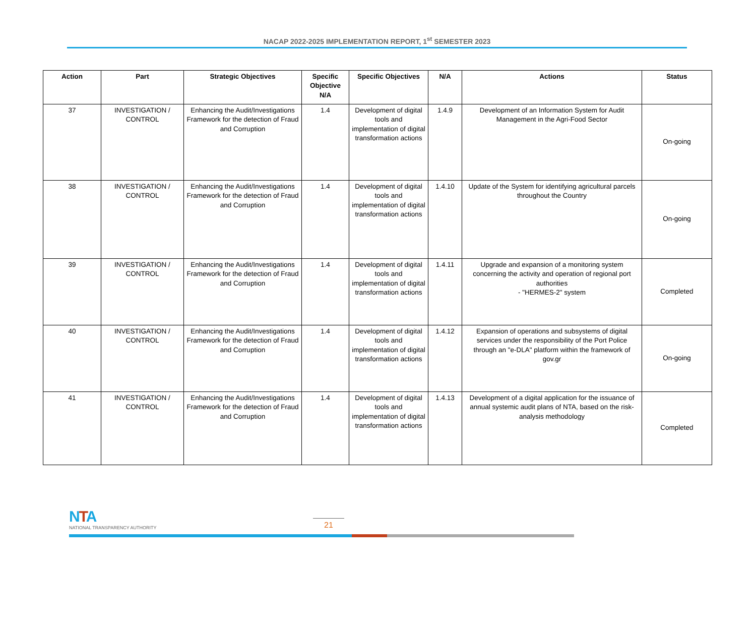NACAP 2022-2025 IMPLEMENTATION REPORT, 1<sup>st</sup> SEMESTER 2023
| Action | Part | Strategic Objectives | Specific Objective N/A | Specific Objectives | N/A | Actions | Status |
| --- | --- | --- | --- | --- | --- | --- | --- |
| 37 | INVESTIGATION / CONTROL | Enhancing the Audit/Investigations Framework for the detection of Fraud and Corruption | 1.4 | Development of digital tools and implementation of digital transformation actions | 1.4.9 | Development of an Information System for Audit Management in the Agri-Food Sector | On-going |
| 38 | INVESTIGATION / CONTROL | Enhancing the Audit/Investigations Framework for the detection of Fraud and Corruption | 1.4 | Development of digital tools and implementation of digital transformation actions | 1.4.10 | Update of the System for identifying agricultural parcels throughout the Country | On-going |
| 39 | INVESTIGATION / CONTROL | Enhancing the Audit/Investigations Framework for the detection of Fraud and Corruption | 1.4 | Development of digital tools and implementation of digital transformation actions | 1.4.11 | Upgrade and expansion of a monitoring system concerning the activity and operation of regional port authorities - "HERMES-2" system | Completed |
| 40 | INVESTIGATION / CONTROL | Enhancing the Audit/Investigations Framework for the detection of Fraud and Corruption | 1.4 | Development of digital tools and implementation of digital transformation actions | 1.4.12 | Expansion of operations and subsystems of digital services under the responsibility of the Port Police through an "e-DLA" platform within the framework of gov.gr | On-going |
| 41 | INVESTIGATION / CONTROL | Enhancing the Audit/Investigations Framework for the detection of Fraud and Corruption | 1.4 | Development of digital tools and implementation of digital transformation actions | 1.4.13 | Development of a digital application for the issuance of annual systemic audit plans of NTA, based on the risk-analysis methodology | Completed |
NTA
NATIONAL TRANSPARENCY AUTHORITY
21